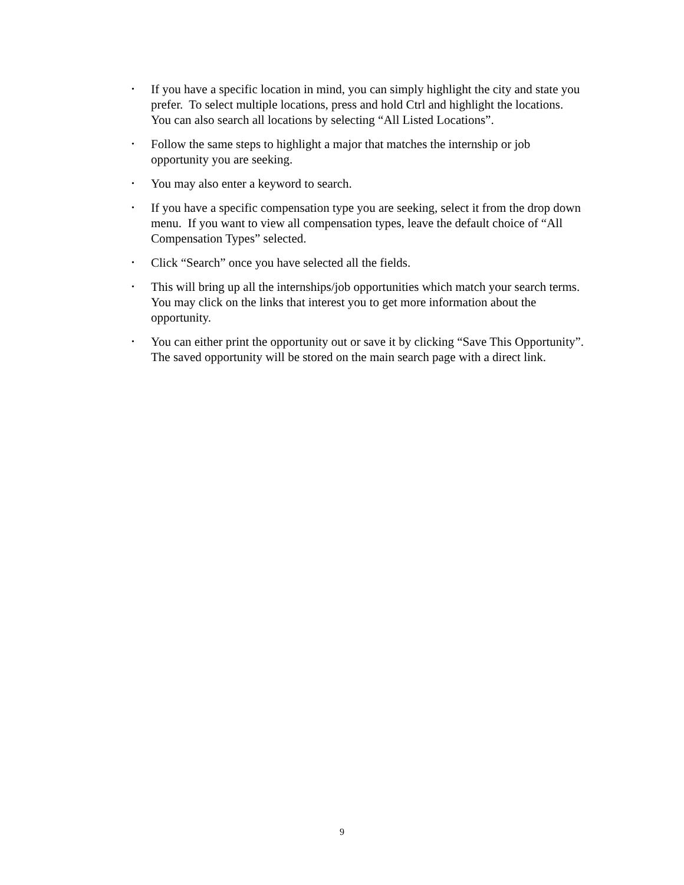• If you have a specific location in mind, you can simply highlight the city and state you prefer. To select multiple locations, press and hold Ctrl and highlight the locations. You can also search all locations by selecting “All Listed Locations”.
• Follow the same steps to highlight a major that matches the internship or job opportunity you are seeking.
• You may also enter a keyword to search.
• If you have a specific compensation type you are seeking, select it from the drop down menu. If you want to view all compensation types, leave the default choice of “All Compensation Types” selected.
• Click “Search” once you have selected all the fields.
• This will bring up all the internships/job opportunities which match your search terms. You may click on the links that interest you to get more information about the opportunity.
• You can either print the opportunity out or save it by clicking “Save This Opportunity”. The saved opportunity will be stored on the main search page with a direct link.
9